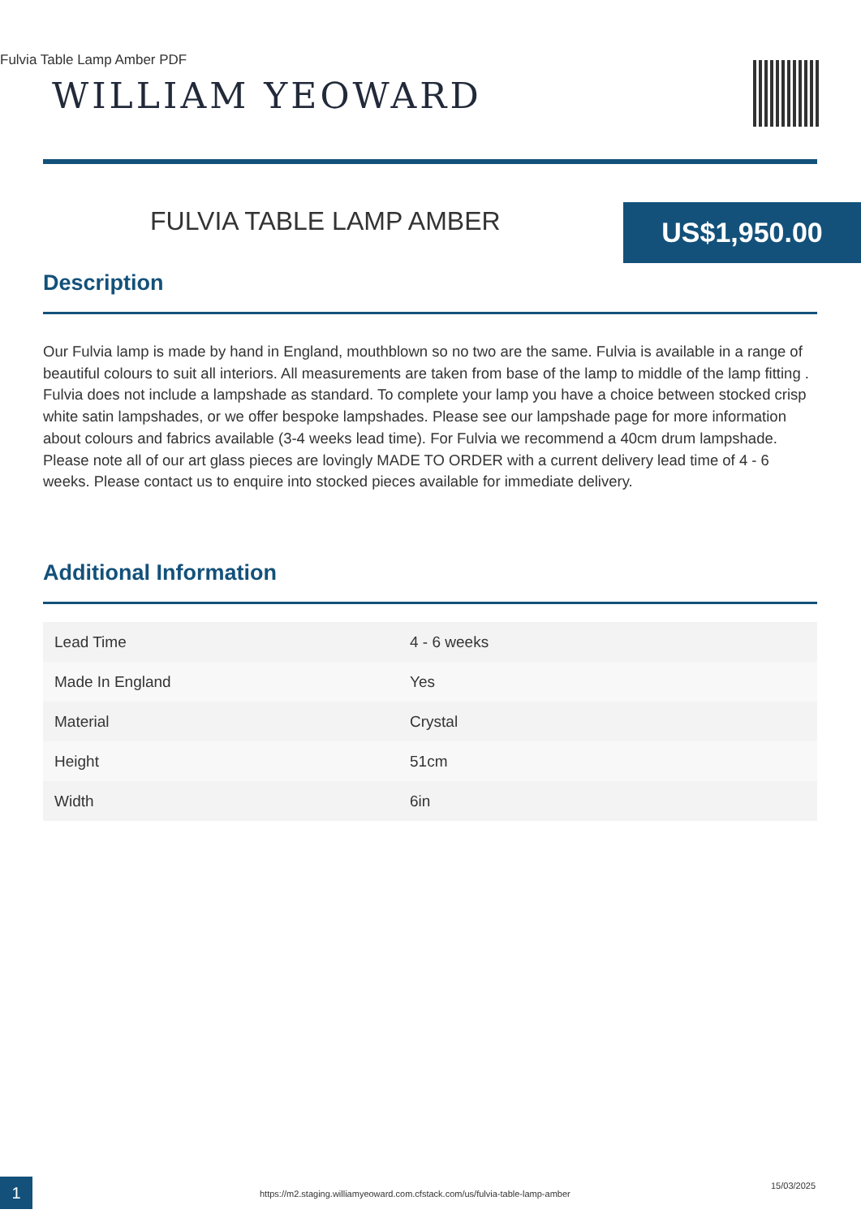Fulvia Table Lamp Amber PDF
WILLIAM YEOWARD
FULVIA TABLE LAMP AMBER US$1,950.00
Description
Our Fulvia lamp is made by hand in England, mouthblown so no two are the same. Fulvia is available in a range of beautiful colours to suit all interiors. All measurements are taken from base of the lamp to middle of the lamp fitting . Fulvia does not include a lampshade as standard. To complete your lamp you have a choice between stocked crisp white satin lampshades, or we offer bespoke lampshades. Please see our lampshade page for more information about colours and fabrics available (3-4 weeks lead time). For Fulvia we recommend a 40cm drum lampshade. Please note all of our art glass pieces are lovingly MADE TO ORDER with a current delivery lead time of 4 - 6 weeks. Please contact us to enquire into stocked pieces available for immediate delivery.
Additional Information
| Lead Time | 4 - 6 weeks |
| Made In England | Yes |
| Material | Crystal |
| Height | 51cm |
| Width | 6in |
1
https://m2.staging.williamyeoward.com.cfstack.com/us/fulvia-table-lamp-amber
15/03/2025